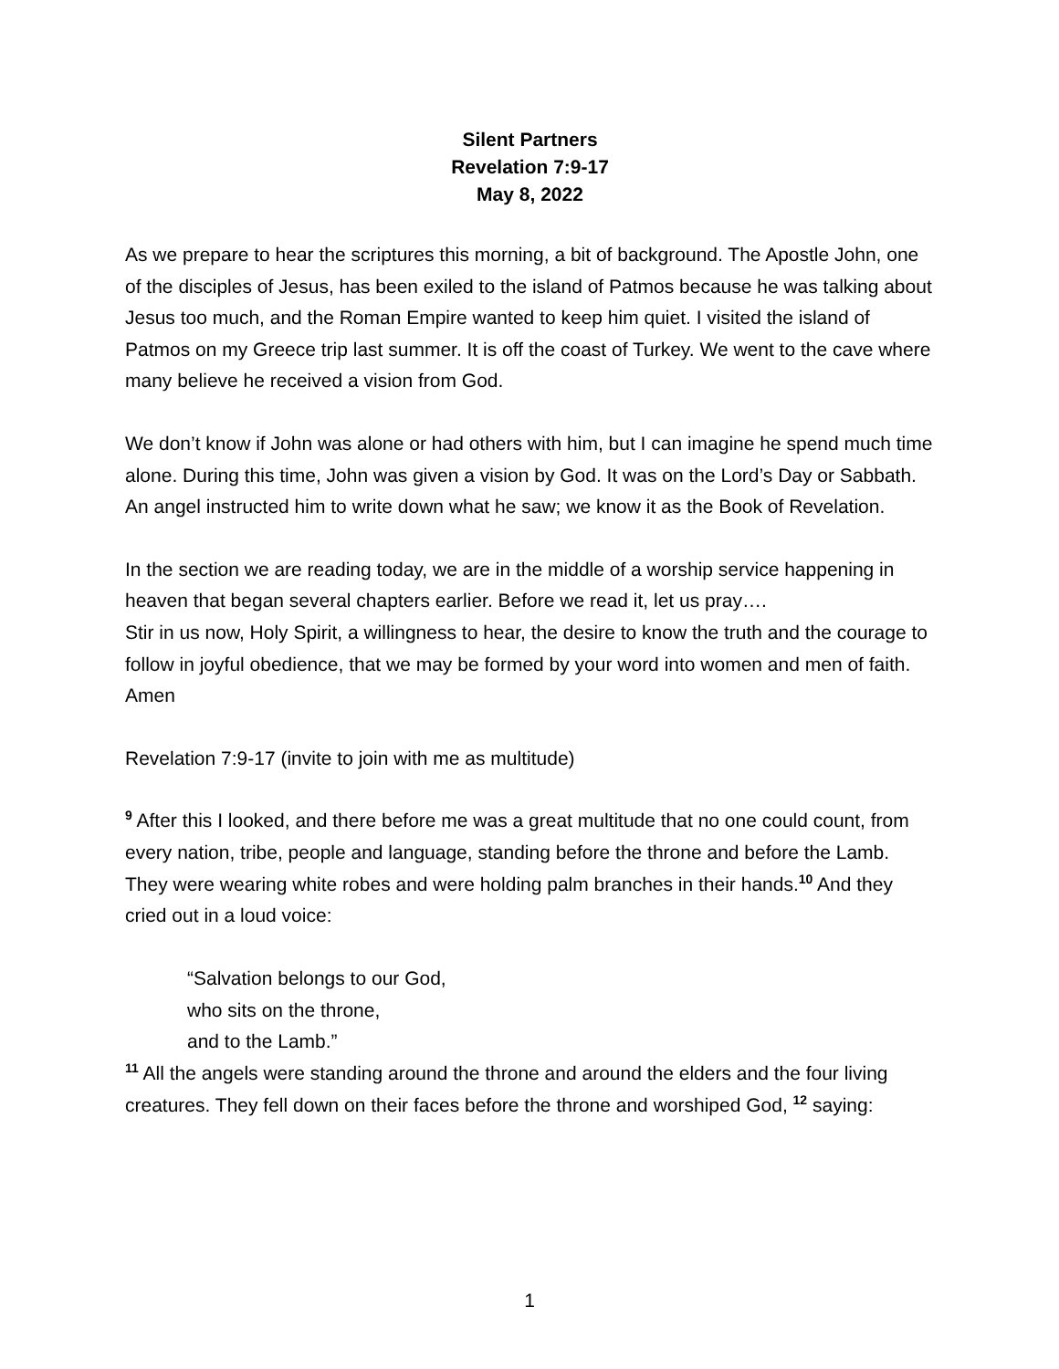Silent Partners
Revelation 7:9-17
May 8, 2022
As we prepare to hear the scriptures this morning, a bit of background. The Apostle John, one of the disciples of Jesus, has been exiled to the island of Patmos because he was talking about Jesus too much, and the Roman Empire wanted to keep him quiet. I visited the island of Patmos on my Greece trip last summer. It is off the coast of Turkey. We went to the cave where many believe he received a vision from God.
We don’t know if John was alone or had others with him, but I can imagine he spend much time alone. During this time, John was given a vision by God. It was on the Lord’s Day or Sabbath. An angel instructed him to write down what he saw; we know it as the Book of Revelation.
In the section we are reading today, we are in the middle of a worship service happening in heaven that began several chapters earlier. Before we read it, let us pray….
Stir in us now, Holy Spirit, a willingness to hear, the desire to know the truth and the courage to follow in joyful obedience, that we may be formed by your word into women and men of faith. Amen
Revelation 7:9-17 (invite to join with me as multitude)
<sup>9</sup> After this I looked, and there before me was a great multitude that no one could count, from every nation, tribe, people and language, standing before the throne and before the Lamb. They were wearing white robes and were holding palm branches in their hands.<sup>10</sup> And they cried out in a loud voice:
“Salvation belongs to our God,
who sits on the throne,
and to the Lamb.”
<sup>11</sup> All the angels were standing around the throne and around the elders and the four living creatures. They fell down on their faces before the throne and worshiped God, <sup>12</sup> saying:
1